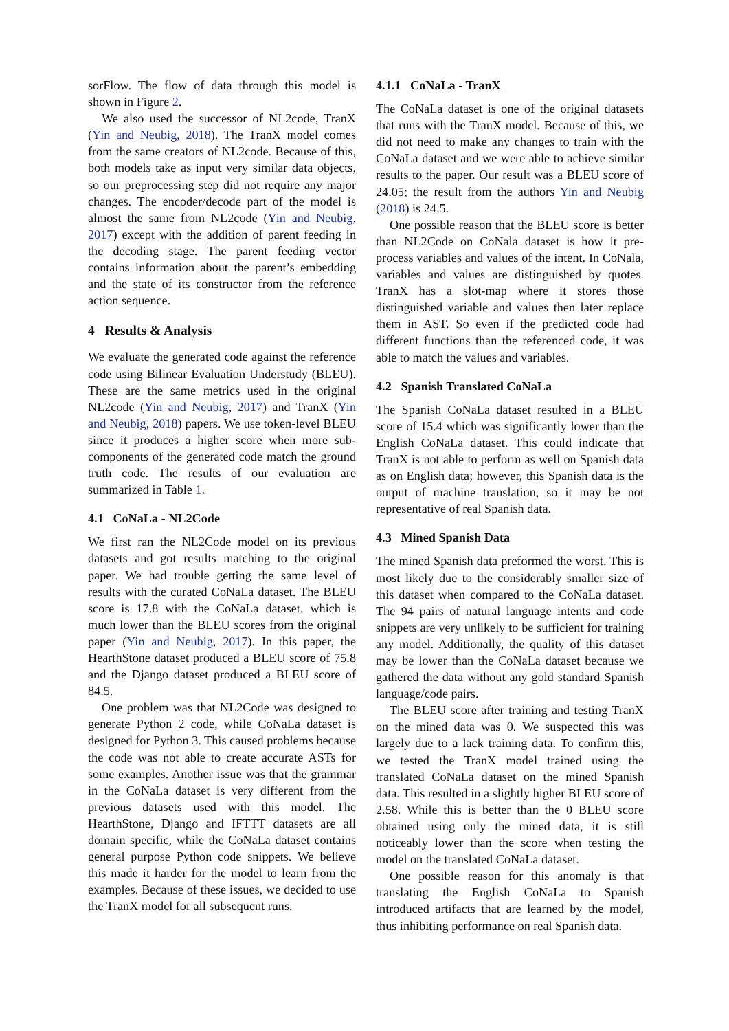sorFlow. The flow of data through this model is shown in Figure 2.
We also used the successor of NL2code, TranX (Yin and Neubig, 2018). The TranX model comes from the same creators of NL2code. Because of this, both models take as input very similar data objects, so our preprocessing step did not require any major changes. The encoder/decode part of the model is almost the same from NL2code (Yin and Neubig, 2017) except with the addition of parent feeding in the decoding stage. The parent feeding vector contains information about the parent’s embedding and the state of its constructor from the reference action sequence.
4 Results & Analysis
We evaluate the generated code against the reference code using Bilinear Evaluation Understudy (BLEU). These are the same metrics used in the original NL2code (Yin and Neubig, 2017) and TranX (Yin and Neubig, 2018) papers. We use token-level BLEU since it produces a higher score when more sub-components of the generated code match the ground truth code. The results of our evaluation are summarized in Table 1.
4.1 CoNaLa - NL2Code
We first ran the NL2Code model on its previous datasets and got results matching to the original paper. We had trouble getting the same level of results with the curated CoNaLa dataset. The BLEU score is 17.8 with the CoNaLa dataset, which is much lower than the BLEU scores from the original paper (Yin and Neubig, 2017). In this paper, the HearthStone dataset produced a BLEU score of 75.8 and the Django dataset produced a BLEU score of 84.5.
One problem was that NL2Code was designed to generate Python 2 code, while CoNaLa dataset is designed for Python 3. This caused problems because the code was not able to create accurate ASTs for some examples. Another issue was that the grammar in the CoNaLa dataset is very different from the previous datasets used with this model. The HearthStone, Django and IFTTT datasets are all domain specific, while the CoNaLa dataset contains general purpose Python code snippets. We believe this made it harder for the model to learn from the examples. Because of these issues, we decided to use the TranX model for all subsequent runs.
4.1.1 CoNaLa - TranX
The CoNaLa dataset is one of the original datasets that runs with the TranX model. Because of this, we did not need to make any changes to train with the CoNaLa dataset and we were able to achieve similar results to the paper. Our result was a BLEU score of 24.05; the result from the authors Yin and Neubig (2018) is 24.5.
One possible reason that the BLEU score is better than NL2Code on CoNala dataset is how it pre-process variables and values of the intent. In CoNala, variables and values are distinguished by quotes. TranX has a slot-map where it stores those distinguished variable and values then later replace them in AST. So even if the predicted code had different functions than the referenced code, it was able to match the values and variables.
4.2 Spanish Translated CoNaLa
The Spanish CoNaLa dataset resulted in a BLEU score of 15.4 which was significantly lower than the English CoNaLa dataset. This could indicate that TranX is not able to perform as well on Spanish data as on English data; however, this Spanish data is the output of machine translation, so it may be not representative of real Spanish data.
4.3 Mined Spanish Data
The mined Spanish data preformed the worst. This is most likely due to the considerably smaller size of this dataset when compared to the CoNaLa dataset. The 94 pairs of natural language intents and code snippets are very unlikely to be sufficient for training any model. Additionally, the quality of this dataset may be lower than the CoNaLa dataset because we gathered the data without any gold standard Spanish language/code pairs.
The BLEU score after training and testing TranX on the mined data was 0. We suspected this was largely due to a lack training data. To confirm this, we tested the TranX model trained using the translated CoNaLa dataset on the mined Spanish data. This resulted in a slightly higher BLEU score of 2.58. While this is better than the 0 BLEU score obtained using only the mined data, it is still noticeably lower than the score when testing the model on the translated CoNaLa dataset.
One possible reason for this anomaly is that translating the English CoNaLa to Spanish introduced artifacts that are learned by the model, thus inhibiting performance on real Spanish data.